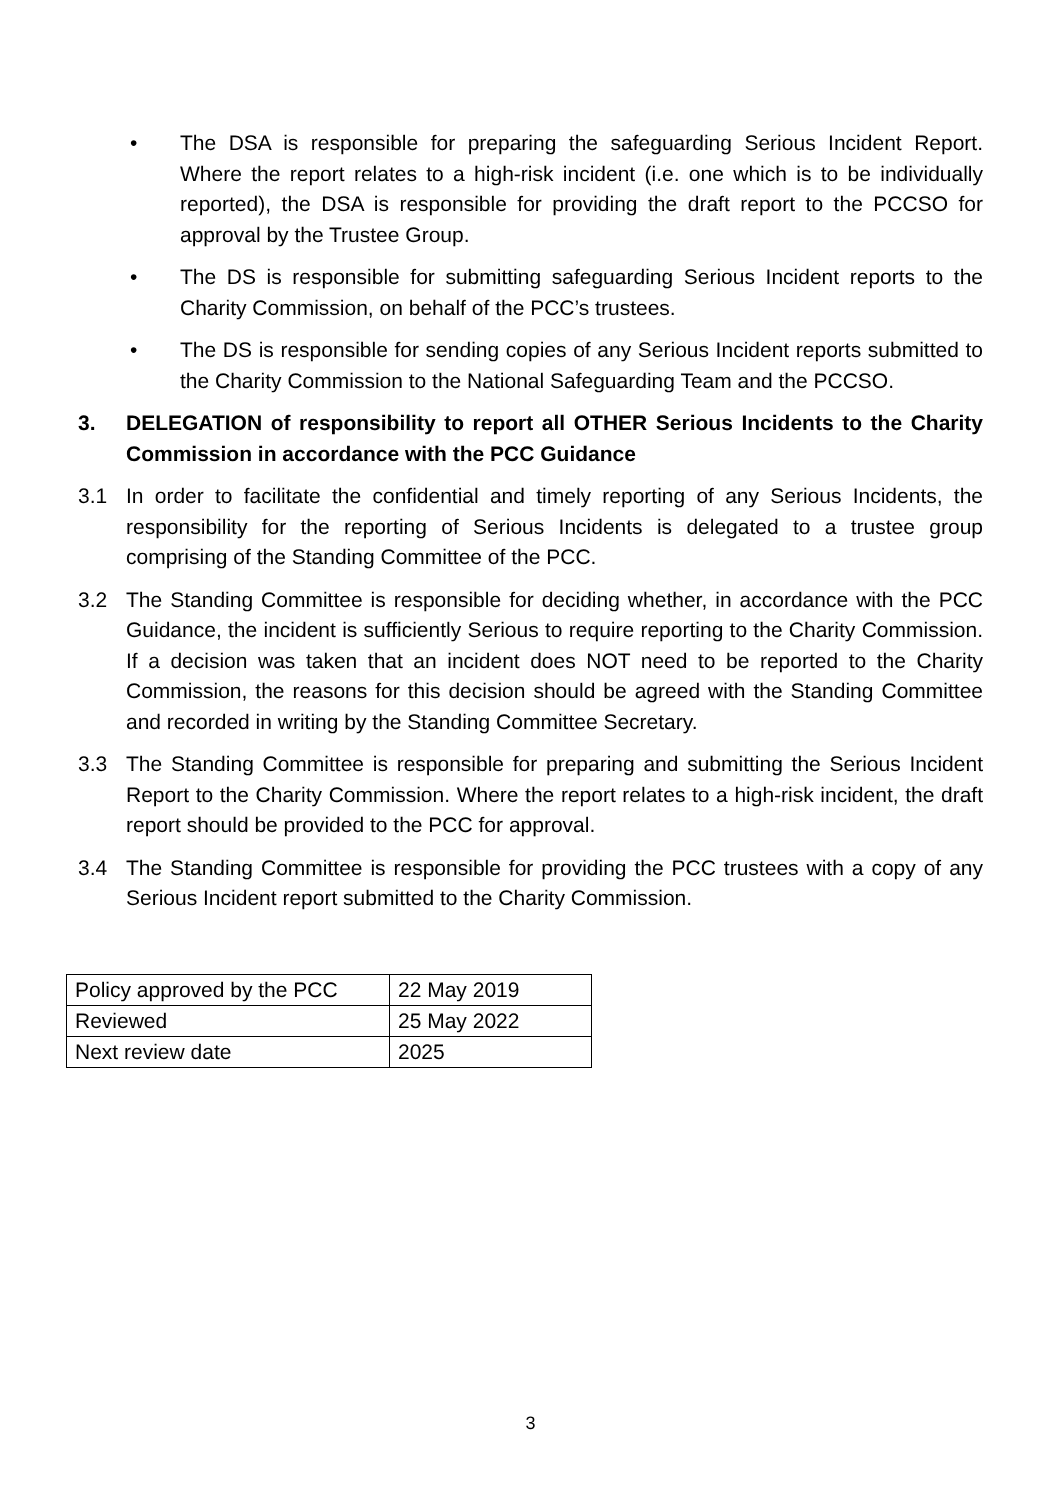• The DSA is responsible for preparing the safeguarding Serious Incident Report. Where the report relates to a high-risk incident (i.e. one which is to be individually reported), the DSA is responsible for providing the draft report to the PCCSO for approval by the Trustee Group.
• The DS is responsible for submitting safeguarding Serious Incident reports to the Charity Commission, on behalf of the PCC’s trustees.
• The DS is responsible for sending copies of any Serious Incident reports submitted to the Charity Commission to the National Safeguarding Team and the PCCSO.
3. DELEGATION of responsibility to report all OTHER Serious Incidents to the Charity Commission in accordance with the PCC Guidance
3.1 In order to facilitate the confidential and timely reporting of any Serious Incidents, the responsibility for the reporting of Serious Incidents is delegated to a trustee group comprising of the Standing Committee of the PCC.
3.2 The Standing Committee is responsible for deciding whether, in accordance with the PCC Guidance, the incident is sufficiently Serious to require reporting to the Charity Commission. If a decision was taken that an incident does NOT need to be reported to the Charity Commission, the reasons for this decision should be agreed with the Standing Committee and recorded in writing by the Standing Committee Secretary.
3.3 The Standing Committee is responsible for preparing and submitting the Serious Incident Report to the Charity Commission. Where the report relates to a high-risk incident, the draft report should be provided to the PCC for approval.
3.4 The Standing Committee is responsible for providing the PCC trustees with a copy of any Serious Incident report submitted to the Charity Commission.
| Policy approved by the PCC | 22 May 2019 |
| Reviewed | 25 May 2022 |
| Next review date | 2025 |
3